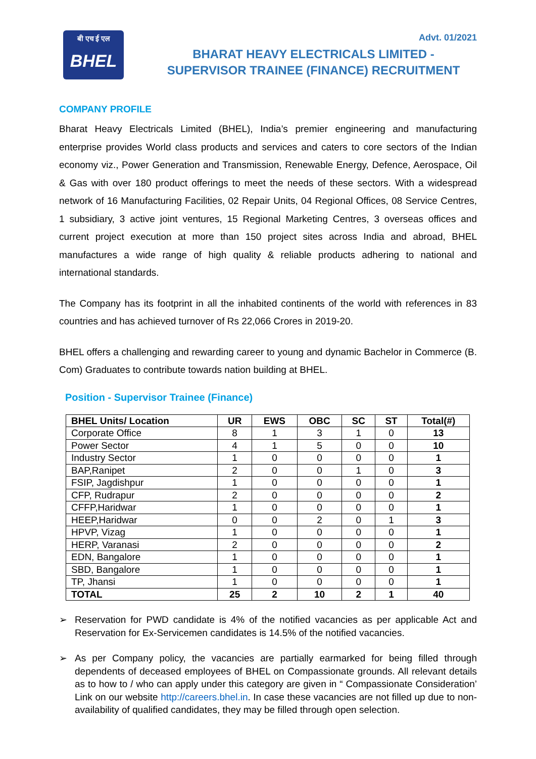बी एच ई एल
BHEL
Advt. 01/2021
BHARAT HEAVY ELECTRICALS LIMITED -
SUPERVISOR TRAINEE (FINANCE) RECRUITMENT
COMPANY PROFILE
Bharat Heavy Electricals Limited (BHEL), India’s premier engineering and manufacturing enterprise provides World class products and services and caters to core sectors of the Indian economy viz., Power Generation and Transmission, Renewable Energy, Defence, Aerospace, Oil & Gas with over 180 product offerings to meet the needs of these sectors. With a widespread network of 16 Manufacturing Facilities, 02 Repair Units, 04 Regional Offices, 08 Service Centres, 1 subsidiary, 3 active joint ventures, 15 Regional Marketing Centres, 3 overseas offices and current project execution at more than 150 project sites across India and abroad, BHEL manufactures a wide range of high quality & reliable products adhering to national and international standards.
The Company has its footprint in all the inhabited continents of the world with references in 83 countries and has achieved turnover of Rs 22,066 Crores in 2019-20.
BHEL offers a challenging and rewarding career to young and dynamic Bachelor in Commerce (B. Com) Graduates to contribute towards nation building at BHEL.
Position - Supervisor Trainee (Finance)
| BHEL Units/ Location | UR | EWS | OBC | SC | ST | Total(#) |
| --- | --- | --- | --- | --- | --- | --- |
| Corporate Office | 8 | 1 | 3 | 1 | 0 | 13 |
| Power Sector | 4 | 1 | 5 | 0 | 0 | 10 |
| Industry Sector | 1 | 0 | 0 | 0 | 0 | 1 |
| BAP,Ranipet | 2 | 0 | 0 | 1 | 0 | 3 |
| FSIP, Jagdishpur | 1 | 0 | 0 | 0 | 0 | 1 |
| CFP, Rudrapur | 2 | 0 | 0 | 0 | 0 | 2 |
| CFFP,Haridwar | 1 | 0 | 0 | 0 | 0 | 1 |
| HEEP,Haridwar | 0 | 0 | 2 | 0 | 1 | 3 |
| HPVP, Vizag | 1 | 0 | 0 | 0 | 0 | 1 |
| HERP, Varanasi | 2 | 0 | 0 | 0 | 0 | 2 |
| EDN, Bangalore | 1 | 0 | 0 | 0 | 0 | 1 |
| SBD, Bangalore | 1 | 0 | 0 | 0 | 0 | 1 |
| TP, Jhansi | 1 | 0 | 0 | 0 | 0 | 1 |
| TOTAL | 25 | 2 | 10 | 2 | 1 | 40 |
➢ Reservation for PWD candidate is 4% of the notified vacancies as per applicable Act and Reservation for Ex-Servicemen candidates is 14.5% of the notified vacancies.
➢ As per Company policy, the vacancies are partially earmarked for being filled through dependents of deceased employees of BHEL on Compassionate grounds. All relevant details as to how to / who can apply under this category are given in “ Compassionate Consideration’ Link on our website http://careers.bhel.in. In case these vacancies are not filled up due to non-availability of qualified candidates, they may be filled through open selection.